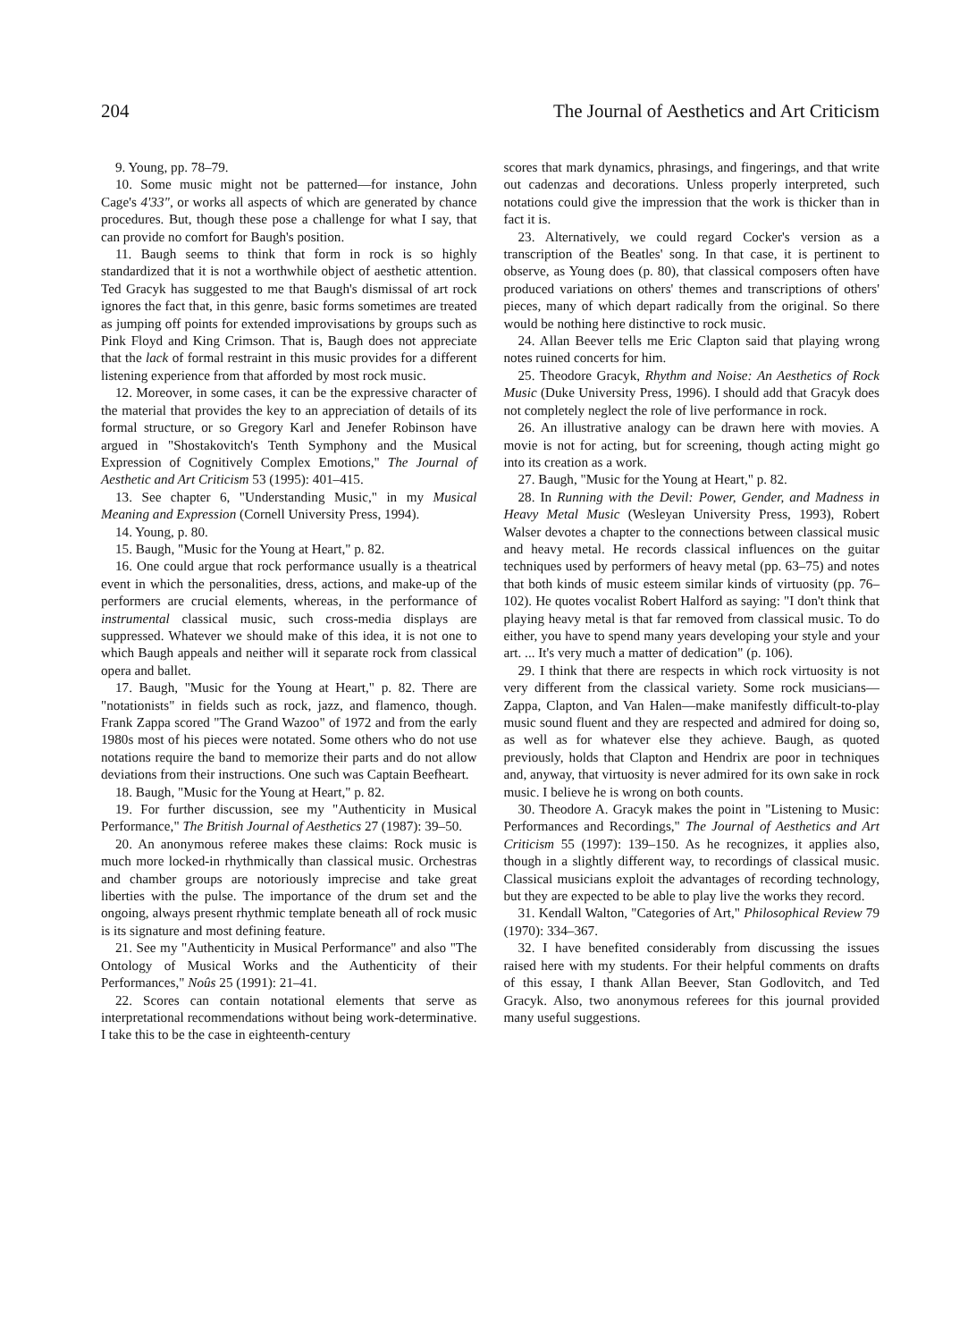204 The Journal of Aesthetics and Art Criticism
9. Young, pp. 78–79.
10. Some music might not be patterned—for instance, John Cage's 4'33", or works all aspects of which are generated by chance procedures. But, though these pose a challenge for what I say, that can provide no comfort for Baugh's position.
11. Baugh seems to think that form in rock is so highly standardized that it is not a worthwhile object of aesthetic attention. Ted Gracyk has suggested to me that Baugh's dismissal of art rock ignores the fact that, in this genre, basic forms sometimes are treated as jumping off points for extended improvisations by groups such as Pink Floyd and King Crimson. That is, Baugh does not appreciate that the lack of formal restraint in this music provides for a different listening experience from that afforded by most rock music.
12. Moreover, in some cases, it can be the expressive character of the material that provides the key to an appreciation of details of its formal structure, or so Gregory Karl and Jenefer Robinson have argued in "Shostakovitch's Tenth Symphony and the Musical Expression of Cognitively Complex Emotions," The Journal of Aesthetic and Art Criticism 53 (1995): 401–415.
13. See chapter 6, "Understanding Music," in my Musical Meaning and Expression (Cornell University Press, 1994).
14. Young, p. 80.
15. Baugh, "Music for the Young at Heart," p. 82.
16. One could argue that rock performance usually is a theatrical event in which the personalities, dress, actions, and make-up of the performers are crucial elements, whereas, in the performance of instrumental classical music, such cross-media displays are suppressed. Whatever we should make of this idea, it is not one to which Baugh appeals and neither will it separate rock from classical opera and ballet.
17. Baugh, "Music for the Young at Heart," p. 82. There are "notationists" in fields such as rock, jazz, and flamenco, though. Frank Zappa scored "The Grand Wazoo" of 1972 and from the early 1980s most of his pieces were notated. Some others who do not use notations require the band to memorize their parts and do not allow deviations from their instructions. One such was Captain Beefheart.
18. Baugh, "Music for the Young at Heart," p. 82.
19. For further discussion, see my "Authenticity in Musical Performance," The British Journal of Aesthetics 27 (1987): 39–50.
20. An anonymous referee makes these claims: Rock music is much more locked-in rhythmically than classical music. Orchestras and chamber groups are notoriously imprecise and take great liberties with the pulse. The importance of the drum set and the ongoing, always present rhythmic template beneath all of rock music is its signature and most defining feature.
21. See my "Authenticity in Musical Performance" and also "The Ontology of Musical Works and the Authenticity of their Performances," Noûs 25 (1991): 21–41.
22. Scores can contain notational elements that serve as interpretational recommendations without being work-determinative. I take this to be the case in eighteenth-century
scores that mark dynamics, phrasings, and fingerings, and that write out cadenzas and decorations. Unless properly interpreted, such notations could give the impression that the work is thicker than in fact it is.
23. Alternatively, we could regard Cocker's version as a transcription of the Beatles' song. In that case, it is pertinent to observe, as Young does (p. 80), that classical composers often have produced variations on others' themes and transcriptions of others' pieces, many of which depart radically from the original. So there would be nothing here distinctive to rock music.
24. Allan Beever tells me Eric Clapton said that playing wrong notes ruined concerts for him.
25. Theodore Gracyk, Rhythm and Noise: An Aesthetics of Rock Music (Duke University Press, 1996). I should add that Gracyk does not completely neglect the role of live performance in rock.
26. An illustrative analogy can be drawn here with movies. A movie is not for acting, but for screening, though acting might go into its creation as a work.
27. Baugh, "Music for the Young at Heart," p. 82.
28. In Running with the Devil: Power, Gender, and Madness in Heavy Metal Music (Wesleyan University Press, 1993), Robert Walser devotes a chapter to the connections between classical music and heavy metal. He records classical influences on the guitar techniques used by performers of heavy metal (pp. 63–75) and notes that both kinds of music esteem similar kinds of virtuosity (pp. 76–102). He quotes vocalist Robert Halford as saying: "I don't think that playing heavy metal is that far removed from classical music. To do either, you have to spend many years developing your style and your art. ... It's very much a matter of dedication" (p. 106).
29. I think that there are respects in which rock virtuosity is not very different from the classical variety. Some rock musicians—Zappa, Clapton, and Van Halen—make manifestly difficult-to-play music sound fluent and they are respected and admired for doing so, as well as for whatever else they achieve. Baugh, as quoted previously, holds that Clapton and Hendrix are poor in techniques and, anyway, that virtuosity is never admired for its own sake in rock music. I believe he is wrong on both counts.
30. Theodore A. Gracyk makes the point in "Listening to Music: Performances and Recordings," The Journal of Aesthetics and Art Criticism 55 (1997): 139–150. As he recognizes, it applies also, though in a slightly different way, to recordings of classical music. Classical musicians exploit the advantages of recording technology, but they are expected to be able to play live the works they record.
31. Kendall Walton, "Categories of Art," Philosophical Review 79 (1970): 334–367.
32. I have benefited considerably from discussing the issues raised here with my students. For their helpful comments on drafts of this essay, I thank Allan Beever, Stan Godlovitch, and Ted Gracyk. Also, two anonymous referees for this journal provided many useful suggestions.